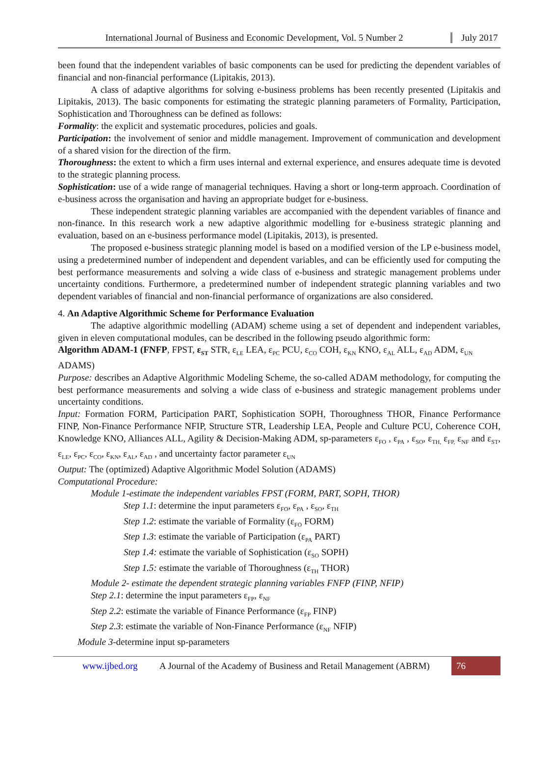International Journal of Business and Economic Development, Vol. 5 Number 2
July 2017
been found that the independent variables of basic components can be used for predicting the dependent variables of financial and non-financial performance (Lipitakis, 2013).
A class of adaptive algorithms for solving e-business problems has been recently presented (Lipitakis and Lipitakis, 2013). The basic components for estimating the strategic planning parameters of Formality, Participation, Sophistication and Thoroughness can be defined as follows:
Formality: the explicit and systematic procedures, policies and goals.
Participation: the involvement of senior and middle management. Improvement of communication and development of a shared vision for the direction of the firm.
Thoroughness: the extent to which a firm uses internal and external experience, and ensures adequate time is devoted to the strategic planning process.
Sophistication: use of a wide range of managerial techniques. Having a short or long-term approach. Coordination of e-business across the organisation and having an appropriate budget for e-business.
These independent strategic planning variables are accompanied with the dependent variables of finance and non-finance. In this research work a new adaptive algorithmic modelling for e-business strategic planning and evaluation, based on an e-business performance model (Lipitakis, 2013), is presented.
The proposed e-business strategic planning model is based on a modified version of the LP e-business model, using a predetermined number of independent and dependent variables, and can be efficiently used for computing the best performance measurements and solving a wide class of e-business and strategic management problems under uncertainty conditions. Furthermore, a predetermined number of independent strategic planning variables and two dependent variables of financial and non-financial performance of organizations are also considered.
4. An Adaptive Algorithmic Scheme for Performance Evaluation
The adaptive algorithmic modelling (ADAM) scheme using a set of dependent and independent variables, given in eleven computational modules, can be described in the following pseudo algorithmic form:
Algorithm ADAM-1 (FNFP, FPST, ε<sub>ST</sub> STR, ε<sub>LE</sub> LEA, ε<sub>PC</sub> PCU, ε<sub>CO</sub> COH, ε<sub>KN</sub> KNO, ε<sub>AL</sub> ALL, ε<sub>AD</sub> ADM, ε<sub>UN</sub> ADAMS)
Purpose: describes an Adaptive Algorithmic Modeling Scheme, the so-called ADAM methodology, for computing the best performance measurements and solving a wide class of e-business and strategic management problems under uncertainty conditions.
Input: Formation FORM, Participation PART, Sophistication SOPH, Thoroughness THOR, Finance Performance FINP, Non-Finance Performance NFIP, Structure STR, Leadership LEA, People and Culture PCU, Coherence COH, Knowledge KNO, Alliances ALL, Agility & Decision-Making ADM, sp-parameters ε<sub>FO</sub> , ε<sub>PA</sub> , ε<sub>SO</sub>, ε<sub>TH,</sub> ε<sub>FP,</sub> ε<sub>NF</sub> and ε<sub>ST</sub>, ε<sub>LE</sub>, ε<sub>PC</sub>, ε<sub>CO</sub>, ε<sub>KN</sub>, ε<sub>AL</sub>, ε<sub>AD</sub> , and uncertainty factor parameter ε<sub>UN</sub>
Output: The (optimized) Adaptive Algorithmic Model Solution (ADAMS)
Computational Procedure:
Module 1-estimate the independent variables FPST (FORM, PART, SOPH, THOR)
Step 1.1: determine the input parameters ε<sub>FO</sub>, ε<sub>PA</sub> , ε<sub>SO</sub>, ε<sub>TH</sub>
Step 1.2: estimate the variable of Formality (ε<sub>FO</sub> FORM)
Step 1.3: estimate the variable of Participation (ε<sub>PA</sub> PART)
Step 1.4: estimate the variable of Sophistication (ε<sub>SO</sub> SOPH)
Step 1.5: estimate the variable of Thoroughness (ε<sub>TH</sub> THOR)
Module 2- estimate the dependent strategic planning variables FNFP (FINP, NFIP)
Step 2.1: determine the input parameters ε<sub>FP</sub>, ε<sub>NF</sub>
Step 2.2: estimate the variable of Finance Performance (ε<sub>FP</sub> FINP)
Step 2.3: estimate the variable of Non-Finance Performance (ε<sub>NF</sub> NFIP)
Module 3-determine input sp-parameters
www.ijbed.org A Journal of the Academy of Business and Retail Management (ABRM) 76